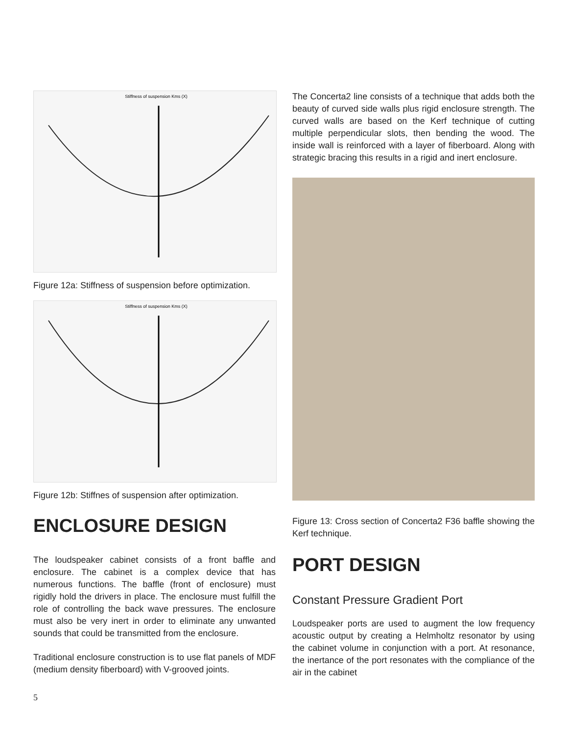Stiffness of suspension Kms (X)
Figure 12a: Stiffness of suspension before optimization.
Stiffness of suspension Kms (X)
Figure 12b: Stiffnes of suspension after optimization.
ENCLOSURE DESIGN
The loudspeaker cabinet consists of a front baffle and enclosure. The cabinet is a complex device that has numerous functions. The baffle (front of enclosure) must rigidly hold the drivers in place. The enclosure must fulfill the role of controlling the back wave pressures. The enclosure must also be very inert in order to eliminate any unwanted sounds that could be transmitted from the enclosure.
Traditional enclosure construction is to use flat panels of MDF (medium density fiberboard) with V-grooved joints.
The Concerta2 line consists of a technique that adds both the beauty of curved side walls plus rigid enclosure strength. The curved walls are based on the Kerf technique of cutting multiple perpendicular slots, then bending the wood. The inside wall is reinforced with a layer of fiberboard. Along with strategic bracing this results in a rigid and inert enclosure.
Figure 13: Cross section of Concerta2 F36 baffle showing the Kerf technique.
PORT DESIGN
Constant Pressure Gradient Port
Loudspeaker ports are used to augment the low frequency acoustic output by creating a Helmholtz resonator by using the cabinet volume in conjunction with a port. At resonance, the inertance of the port resonates with the compliance of the air in the cabinet
5